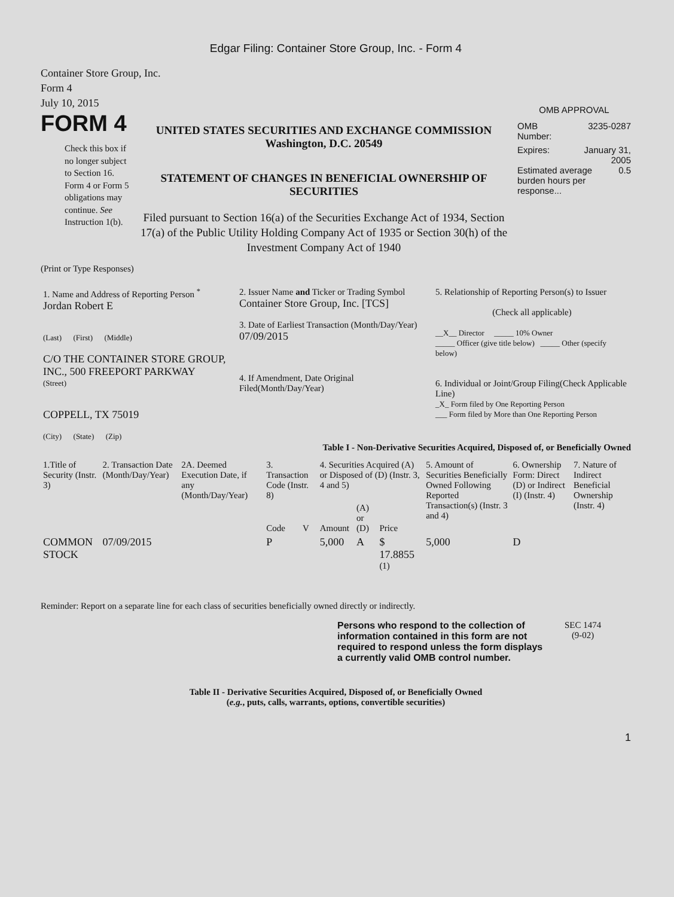Edgar Filing: Container Store Group, Inc. - Form 4
Container Store Group, Inc.
Form 4
July 10, 2015
FORM 4
Check this box if no longer subject to Section 16. Form 4 or Form 5 obligations may continue. See Instruction 1(b).
UNITED STATES SECURITIES AND EXCHANGE COMMISSION
Washington, D.C. 20549
STATEMENT OF CHANGES IN BENEFICIAL OWNERSHIP OF SECURITIES
Filed pursuant to Section 16(a) of the Securities Exchange Act of 1934, Section 17(a) of the Public Utility Holding Company Act of 1935 or Section 30(h) of the Investment Company Act of 1940
OMB APPROVAL
OMB
Number: 3235-0287
Expires: January 31,
2005
Estimated average burden hours per response... 0.5
(Print or Type Responses)
| 1. Name and Address of Reporting Person <sup>*</sup> Jordan Robert E (Last) (First) (Middle) C/O THE CONTAINER STORE GROUP, INC., 500 FREEPORT PARKWAY (Street) COPPELL, TX 75019 (City) (State) (Zip) | 2. Issuer Name and Ticker or Trading Symbol Container Store Group, Inc. [TCS] 3. Date of Earliest Transaction (Month/Day/Year) 07/09/2015 4. If Amendment, Date Original Filed(Month/Day/Year) | 5. Relationship of Reporting Person(s) to Issuer (Check all applicable) __X__ Director _____ 10% Owner _____ Officer (give title below) _____ Other (specify below) 6. Individual or Joint/Group Filing(Check Applicable Line) _X_ Form filed by One Reporting Person ___ Form filed by More than One Reporting Person |
Table I - Non-Derivative Securities Acquired, Disposed of, or Beneficially Owned
| 1.Title of Security (Instr. 3) | 2. Transaction Date (Month/Day/Year) | 2A. Deemed Execution Date, if any (Month/Day/Year) | 3. Transaction Code (Instr. 8) | | 4. Securities Acquired (A) or Disposed of (D) (Instr. 3, 4 and 5) | | | 5. Amount of Securities Beneficially Owned Following Reported Transaction(s) (Instr. 3 and 4) | 6. Ownership Form: Direct (D) or Indirect (I) (Instr. 4) | 7. Nature of Indirect Beneficial Ownership (Instr. 4) |
| --- | --- | --- | --- | --- | --- | --- | --- | --- | --- | --- |
| | | | Code | V | Amount | (A) or (D) | Price | | | |
| COMMON STOCK | 07/09/2015 | | P | | 5,000 | A | $ 17.8855 <sup>(1)</sup> | 5,000 | D | |
Reminder: Report on a separate line for each class of securities beneficially owned directly or indirectly.
Persons who respond to the collection of information contained in this form are not required to respond unless the form displays a currently valid OMB control number.
SEC 1474
(9-02)
Table II - Derivative Securities Acquired, Disposed of, or Beneficially Owned
(e.g., puts, calls, warrants, options, convertible securities)
1